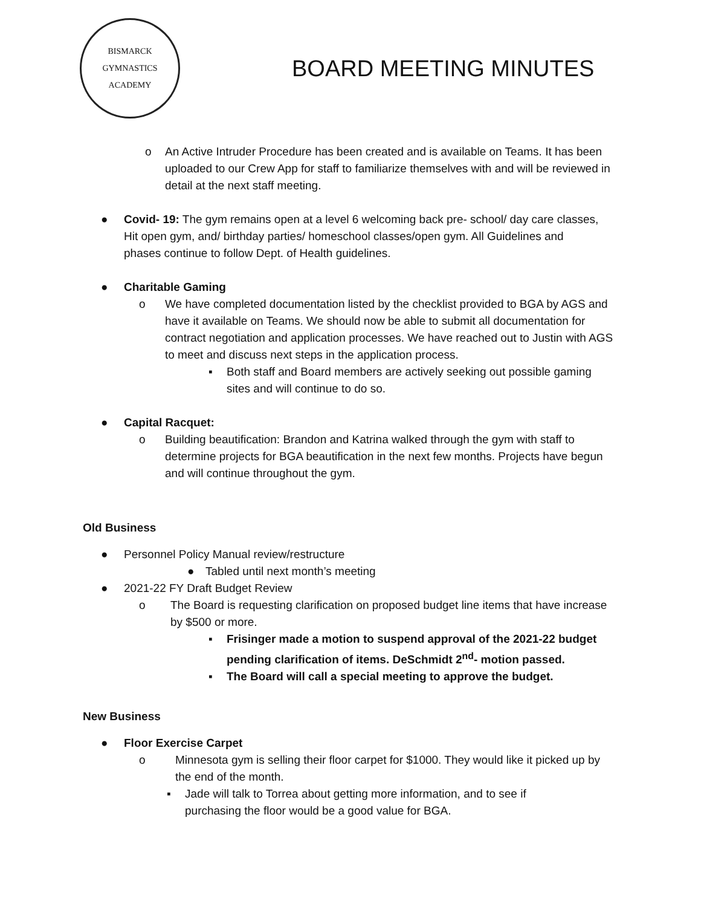BISMARCK
GYMNASTICS ACADEMY
BOARD MEETING MINUTES
o An Active Intruder Procedure has been created and is available on Teams. It has been uploaded to our Crew App for staff to familiarize themselves with and will be reviewed in detail at the next staff meeting.
● Covid- 19: The gym remains open at a level 6 welcoming back pre- school/ day care classes, Hit open gym, and/ birthday parties/ homeschool classes/open gym. All Guidelines and phases continue to follow Dept. of Health guidelines.
● Charitable Gaming
o We have completed documentation listed by the checklist provided to BGA by AGS and have it available on Teams. We should now be able to submit all documentation for contract negotiation and application processes. We have reached out to Justin with AGS to meet and discuss next steps in the application process.
▪ Both staff and Board members are actively seeking out possible gaming sites and will continue to do so.
● Capital Racquet:
o Building beautification: Brandon and Katrina walked through the gym with staff to determine projects for BGA beautification in the next few months. Projects have begun and will continue throughout the gym.
Old Business
● Personnel Policy Manual review/restructure
● Tabled until next month’s meeting
● 2021-22 FY Draft Budget Review
o The Board is requesting clarification on proposed budget line items that have increase by $500 or more.
▪ Frisinger made a motion to suspend approval of the 2021-22 budget pending clarification of items. DeSchmidt 2<sup>nd</sup>- motion passed.
▪ The Board will call a special meeting to approve the budget.
New Business
● Floor Exercise Carpet
o Minnesota gym is selling their floor carpet for $1000. They would like it picked up by the end of the month.
▪ Jade will talk to Torrea about getting more information, and to see if purchasing the floor would be a good value for BGA.